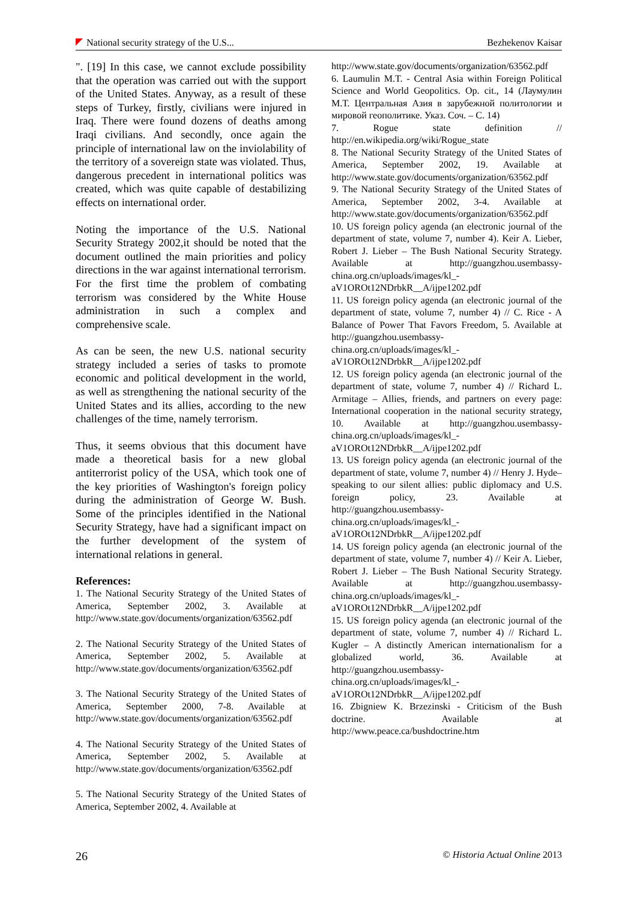National security strategy of the U.S... Bezhekenov Kaisar
". [19] In this case, we cannot exclude possibility that the operation was carried out with the support of the United States. Anyway, as a result of these steps of Turkey, firstly, civilians were injured in Iraq. There were found dozens of deaths among Iraqi civilians. And secondly, once again the principle of international law on the inviolability of the territory of a sovereign state was violated. Thus, dangerous precedent in international politics was created, which was quite capable of destabilizing effects on international order.
Noting the importance of the U.S. National Security Strategy 2002,it should be noted that the document outlined the main priorities and policy directions in the war against international terrorism. For the first time the problem of combating terrorism was considered by the White House administration in such a complex and comprehensive scale.
As can be seen, the new U.S. national security strategy included a series of tasks to promote economic and political development in the world, as well as strengthening the national security of the United States and its allies, according to the new challenges of the time, namely terrorism.
Thus, it seems obvious that this document have made a theoretical basis for a new global antiterrorist policy of the USA, which took one of the key priorities of Washington's foreign policy during the administration of George W. Bush. Some of the principles identified in the National Security Strategy, have had a significant impact on the further development of the system of international relations in general.
References:
1. The National Security Strategy of the United States of America, September 2002, 3. Available at http://www.state.gov/documents/organization/63562.pdf
2. The National Security Strategy of the United States of America, September 2002, 5. Available at http://www.state.gov/documents/organization/63562.pdf
3. The National Security Strategy of the United States of America, September 2000, 7-8. Available at http://www.state.gov/documents/organization/63562.pdf
4. The National Security Strategy of the United States of America, September 2002, 5. Available at http://www.state.gov/documents/organization/63562.pdf
5. The National Security Strategy of the United States of America, September 2002, 4. Available at
http://www.state.gov/documents/organization/63562.pdf
6. Laumulin M.T. - Central Asia within Foreign Political Science and World Geopolitics. Op. cit., 14 (Лаумулин М.Т. Центральная Азия в зарубежной политологии и мировой геополитике. Указ. Соч. – С. 14)
7. Rogue state definition // http://en.wikipedia.org/wiki/Rogue_state
8. The National Security Strategy of the United States of America, September 2002, 19. Available at http://www.state.gov/documents/organization/63562.pdf
9. The National Security Strategy of the United States of America, September 2002, 3-4. Available at http://www.state.gov/documents/organization/63562.pdf
10. US foreign policy agenda (an electronic journal of the department of state, volume 7, number 4). Keir A. Lieber, Robert J. Lieber – The Bush National Security Strategy. Available at http://guangzhou.usembassy-china.org.cn/uploads/images/kl_-aV1OROt12NDrbkR__A/ijpe1202.pdf
11. US foreign policy agenda (an electronic journal of the department of state, volume 7, number 4) // C. Rice - A Balance of Power That Favors Freedom, 5. Available at http://guangzhou.usembassy-china.org.cn/uploads/images/kl_-aV1OROt12NDrbkR__A/ijpe1202.pdf
12. US foreign policy agenda (an electronic journal of the department of state, volume 7, number 4) // Richard L. Armitage – Allies, friends, and partners on every page: International cooperation in the national security strategy, 10. Available at http://guangzhou.usembassy-china.org.cn/uploads/images/kl_-aV1OROt12NDrbkR__A/ijpe1202.pdf
13. US foreign policy agenda (an electronic journal of the department of state, volume 7, number 4) // Henry J. Hyde– speaking to our silent allies: public diplomacy and U.S. foreign policy, 23. Available at http://guangzhou.usembassy-china.org.cn/uploads/images/kl_-aV1OROt12NDrbkR__A/ijpe1202.pdf
14. US foreign policy agenda (an electronic journal of the department of state, volume 7, number 4) // Keir A. Lieber, Robert J. Lieber – The Bush National Security Strategy. Available at http://guangzhou.usembassy-china.org.cn/uploads/images/kl_-aV1OROt12NDrbkR__A/ijpe1202.pdf
15. US foreign policy agenda (an electronic journal of the department of state, volume 7, number 4) // Richard L. Kugler – A distinctly American internationalism for a globalized world, 36. Available at http://guangzhou.usembassy-china.org.cn/uploads/images/kl_-aV1OROt12NDrbkR__A/ijpe1202.pdf
16. Zbigniew K. Brzezinski - Criticism of the Bush doctrine. Available at http://www.peace.ca/bushdoctrine.htm
26 © Historia Actual Online 2013